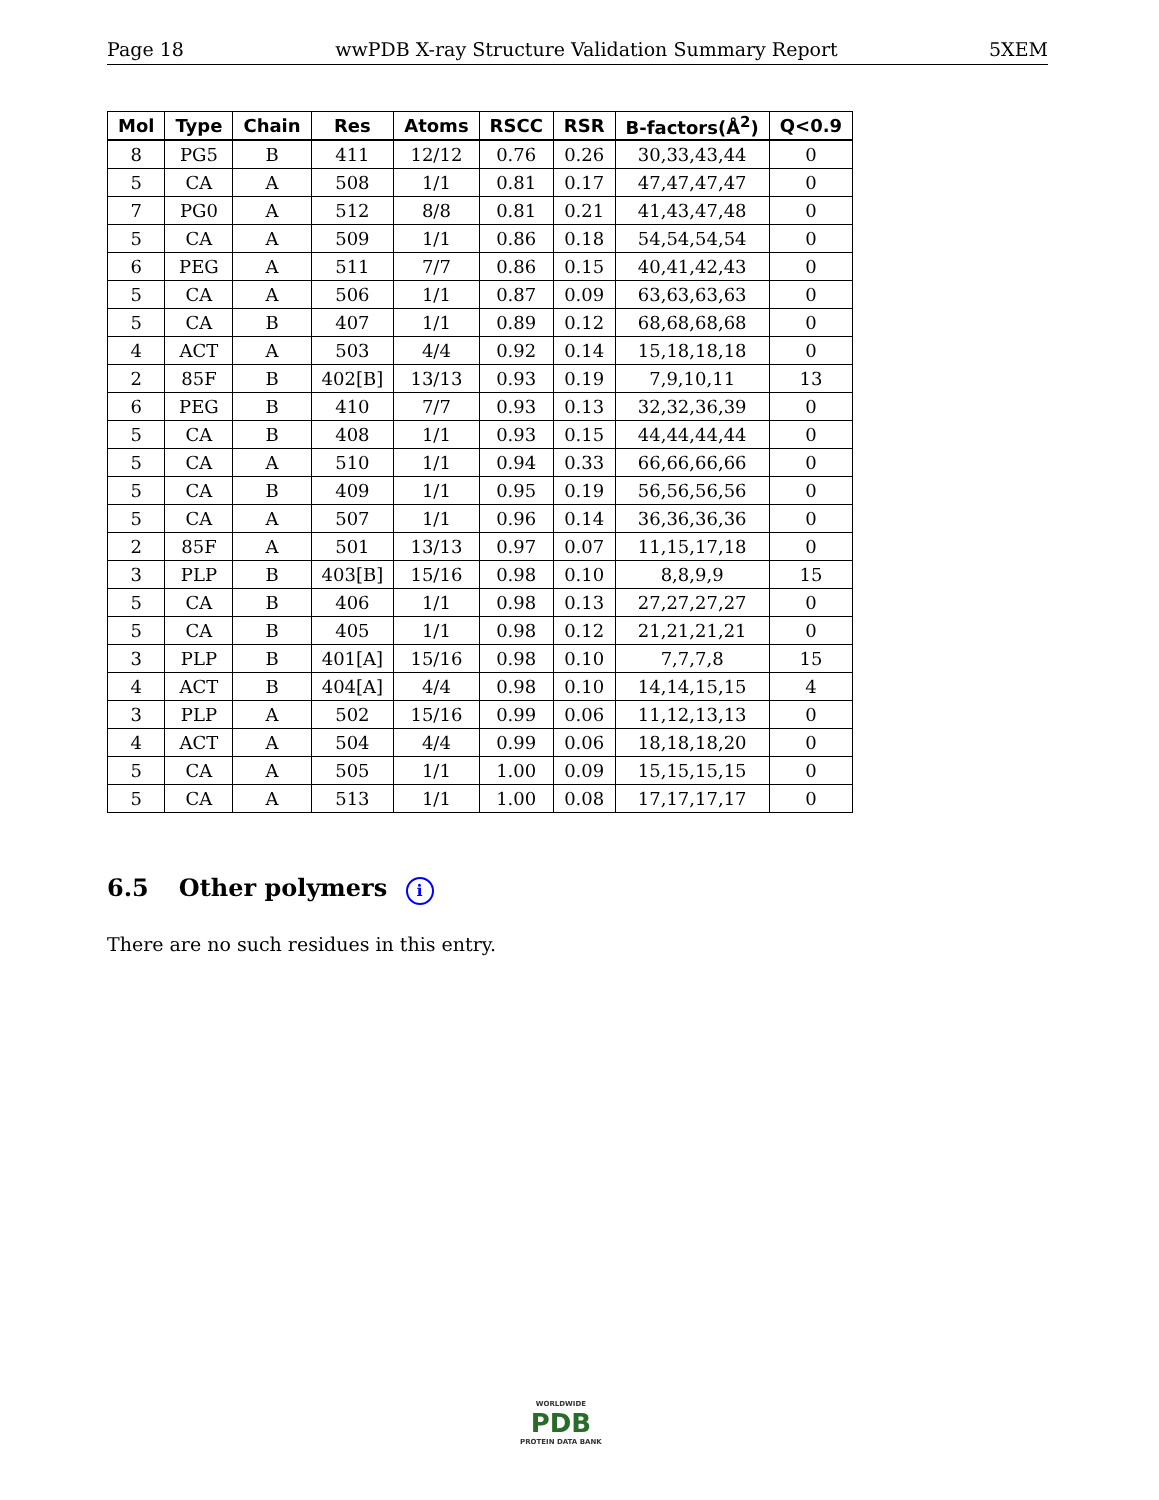Page 18 wwPDB X-ray Structure Validation Summary Report 5XEM
| Mol | Type | Chain | Res | Atoms | RSCC | RSR | B-factors(Å<sup>2</sup>) | Q<0.9 |
| --- | --- | --- | --- | --- | --- | --- | --- | --- |
| 8 | PG5 | B | 411 | 12/12 | 0.76 | 0.26 | 30,33,43,44 | 0 |
| 5 | CA | A | 508 | 1/1 | 0.81 | 0.17 | 47,47,47,47 | 0 |
| 7 | PG0 | A | 512 | 8/8 | 0.81 | 0.21 | 41,43,47,48 | 0 |
| 5 | CA | A | 509 | 1/1 | 0.86 | 0.18 | 54,54,54,54 | 0 |
| 6 | PEG | A | 511 | 7/7 | 0.86 | 0.15 | 40,41,42,43 | 0 |
| 5 | CA | A | 506 | 1/1 | 0.87 | 0.09 | 63,63,63,63 | 0 |
| 5 | CA | B | 407 | 1/1 | 0.89 | 0.12 | 68,68,68,68 | 0 |
| 4 | ACT | A | 503 | 4/4 | 0.92 | 0.14 | 15,18,18,18 | 0 |
| 2 | 85F | B | 402[B] | 13/13 | 0.93 | 0.19 | 7,9,10,11 | 13 |
| 6 | PEG | B | 410 | 7/7 | 0.93 | 0.13 | 32,32,36,39 | 0 |
| 5 | CA | B | 408 | 1/1 | 0.93 | 0.15 | 44,44,44,44 | 0 |
| 5 | CA | A | 510 | 1/1 | 0.94 | 0.33 | 66,66,66,66 | 0 |
| 5 | CA | B | 409 | 1/1 | 0.95 | 0.19 | 56,56,56,56 | 0 |
| 5 | CA | A | 507 | 1/1 | 0.96 | 0.14 | 36,36,36,36 | 0 |
| 2 | 85F | A | 501 | 13/13 | 0.97 | 0.07 | 11,15,17,18 | 0 |
| 3 | PLP | B | 403[B] | 15/16 | 0.98 | 0.10 | 8,8,9,9 | 15 |
| 5 | CA | B | 406 | 1/1 | 0.98 | 0.13 | 27,27,27,27 | 0 |
| 5 | CA | B | 405 | 1/1 | 0.98 | 0.12 | 21,21,21,21 | 0 |
| 3 | PLP | B | 401[A] | 15/16 | 0.98 | 0.10 | 7,7,7,8 | 15 |
| 4 | ACT | B | 404[A] | 4/4 | 0.98 | 0.10 | 14,14,15,15 | 4 |
| 3 | PLP | A | 502 | 15/16 | 0.99 | 0.06 | 11,12,13,13 | 0 |
| 4 | ACT | A | 504 | 4/4 | 0.99 | 0.06 | 18,18,18,20 | 0 |
| 5 | CA | A | 505 | 1/1 | 1.00 | 0.09 | 15,15,15,15 | 0 |
| 5 | CA | A | 513 | 1/1 | 1.00 | 0.08 | 17,17,17,17 | 0 |
6.5 Other polymers i
There are no such residues in this entry.
WORLDWIDE
PDB
PROTEIN DATA BANK